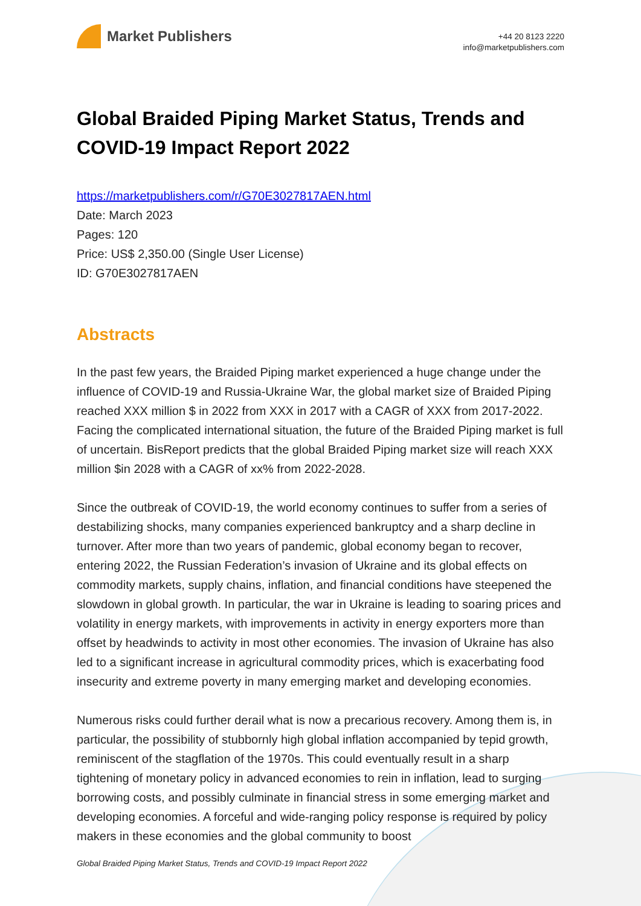Market Publishers
+44 20 8123 2220
info@marketpublishers.com
Global Braided Piping Market Status, Trends and COVID-19 Impact Report 2022
https://marketpublishers.com/r/G70E3027817AEN.html
Date: March 2023
Pages: 120
Price: US$ 2,350.00 (Single User License)
ID: G70E3027817AEN
Abstracts
In the past few years, the Braided Piping market experienced a huge change under the influence of COVID-19 and Russia-Ukraine War, the global market size of Braided Piping reached XXX million $ in 2022 from XXX in 2017 with a CAGR of XXX from 2017-2022. Facing the complicated international situation, the future of the Braided Piping market is full of uncertain. BisReport predicts that the global Braided Piping market size will reach XXX million $in 2028 with a CAGR of xx% from 2022-2028.
Since the outbreak of COVID-19, the world economy continues to suffer from a series of destabilizing shocks, many companies experienced bankruptcy and a sharp decline in turnover. After more than two years of pandemic, global economy began to recover, entering 2022, the Russian Federation’s invasion of Ukraine and its global effects on commodity markets, supply chains, inflation, and financial conditions have steepened the slowdown in global growth. In particular, the war in Ukraine is leading to soaring prices and volatility in energy markets, with improvements in activity in energy exporters more than offset by headwinds to activity in most other economies. The invasion of Ukraine has also led to a significant increase in agricultural commodity prices, which is exacerbating food insecurity and extreme poverty in many emerging market and developing economies.
Numerous risks could further derail what is now a precarious recovery. Among them is, in particular, the possibility of stubbornly high global inflation accompanied by tepid growth, reminiscent of the stagflation of the 1970s. This could eventually result in a sharp tightening of monetary policy in advanced economies to rein in inflation, lead to surging borrowing costs, and possibly culminate in financial stress in some emerging market and developing economies. A forceful and wide-ranging policy response is required by policy makers in these economies and the global community to boost
Global Braided Piping Market Status, Trends and COVID-19 Impact Report 2022